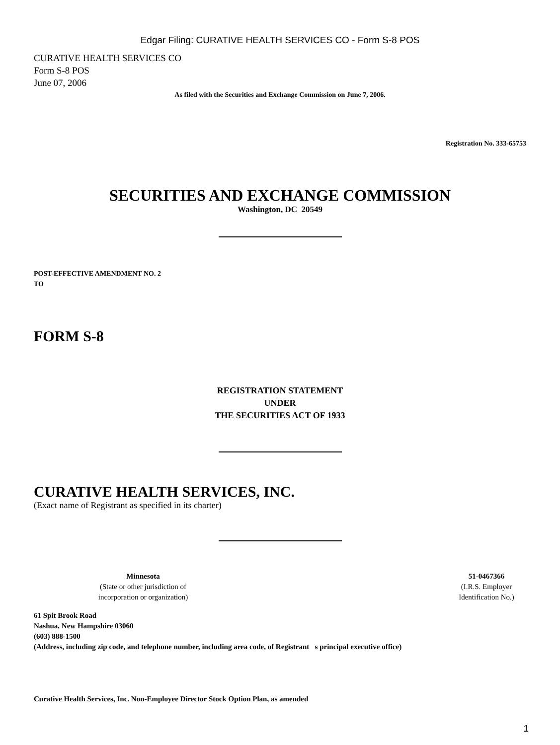Edgar Filing: CURATIVE HEALTH SERVICES CO - Form S-8 POS
CURATIVE HEALTH SERVICES CO
Form S-8 POS
June 07, 2006
As filed with the Securities and Exchange Commission on June 7, 2006.
Registration No. 333-65753
SECURITIES AND EXCHANGE COMMISSION
Washington, DC 20549
POST-EFFECTIVE AMENDMENT NO. 2
TO
FORM S-8
REGISTRATION STATEMENT
UNDER
THE SECURITIES ACT OF 1933
CURATIVE HEALTH SERVICES, INC.
(Exact name of Registrant as specified in its charter)
Minnesota
(State or other jurisdiction of
incorporation or organization)
51-0467366
(I.R.S. Employer
Identification No.)
61 Spit Brook Road
Nashua, New Hampshire 03060
(603) 888-1500
(Address, including zip code, and telephone number, including area code, of Registrant s principal executive office)
Curative Health Services, Inc. Non-Employee Director Stock Option Plan, as amended
1